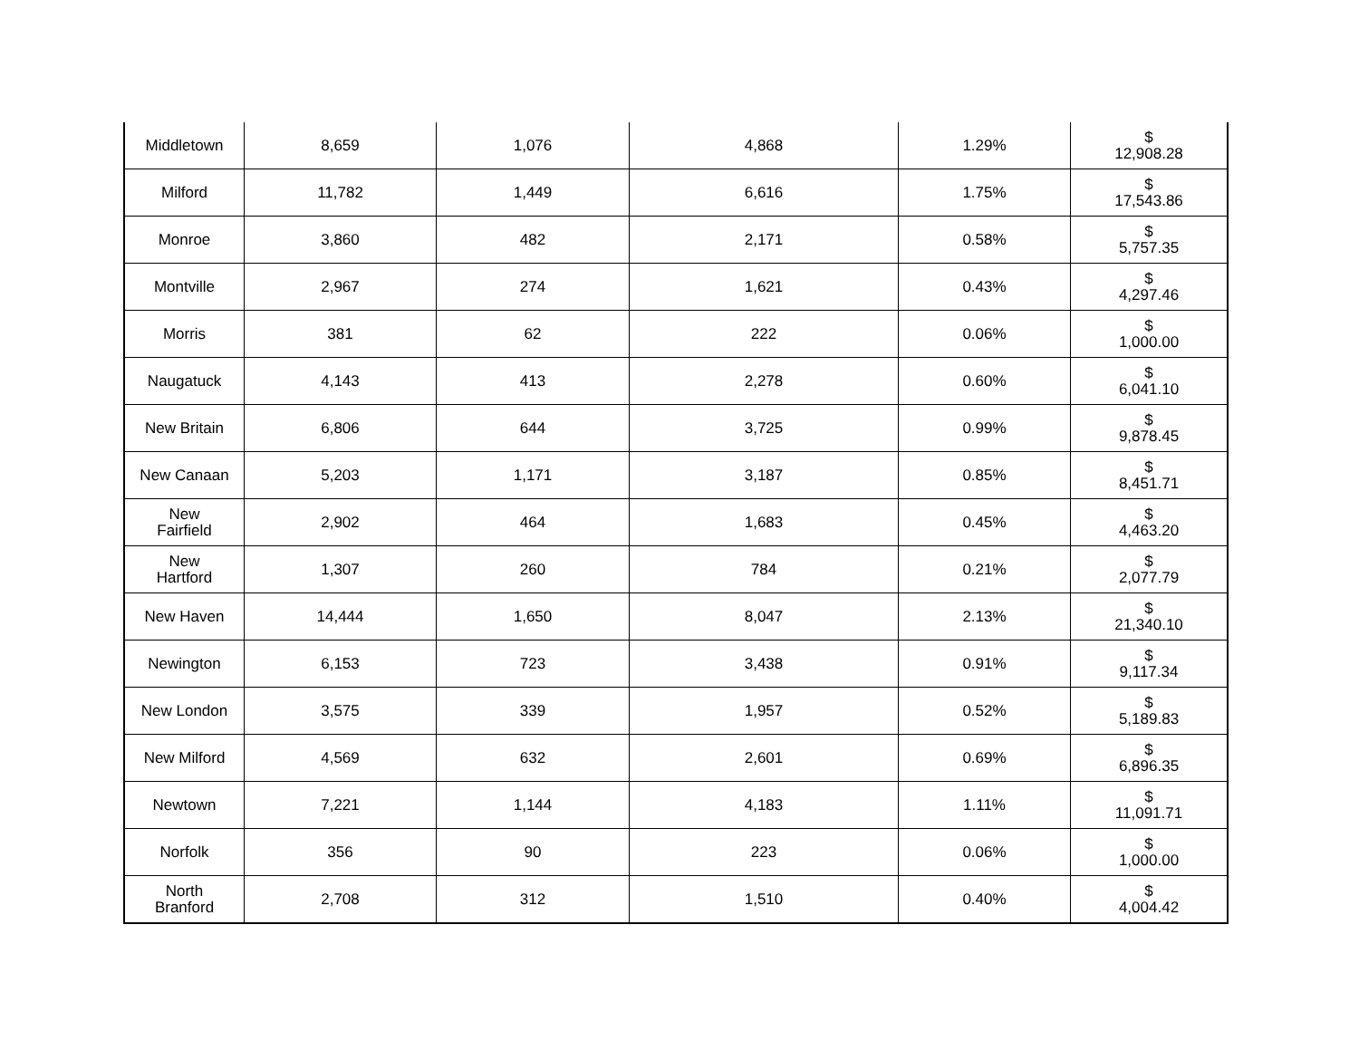| Middletown | 8,659 | 1,076 | 4,868 | 1.29% | $ 12,908.28 |
| Milford | 11,782 | 1,449 | 6,616 | 1.75% | $ 17,543.86 |
| Monroe | 3,860 | 482 | 2,171 | 0.58% | $ 5,757.35 |
| Montville | 2,967 | 274 | 1,621 | 0.43% | $ 4,297.46 |
| Morris | 381 | 62 | 222 | 0.06% | $ 1,000.00 |
| Naugatuck | 4,143 | 413 | 2,278 | 0.60% | $ 6,041.10 |
| New Britain | 6,806 | 644 | 3,725 | 0.99% | $ 9,878.45 |
| New Canaan | 5,203 | 1,171 | 3,187 | 0.85% | $ 8,451.71 |
| New Fairfield | 2,902 | 464 | 1,683 | 0.45% | $ 4,463.20 |
| New Hartford | 1,307 | 260 | 784 | 0.21% | $ 2,077.79 |
| New Haven | 14,444 | 1,650 | 8,047 | 2.13% | $ 21,340.10 |
| Newington | 6,153 | 723 | 3,438 | 0.91% | $ 9,117.34 |
| New London | 3,575 | 339 | 1,957 | 0.52% | $ 5,189.83 |
| New Milford | 4,569 | 632 | 2,601 | 0.69% | $ 6,896.35 |
| Newtown | 7,221 | 1,144 | 4,183 | 1.11% | $ 11,091.71 |
| Norfolk | 356 | 90 | 223 | 0.06% | $ 1,000.00 |
| North Branford | 2,708 | 312 | 1,510 | 0.40% | $ 4,004.42 |